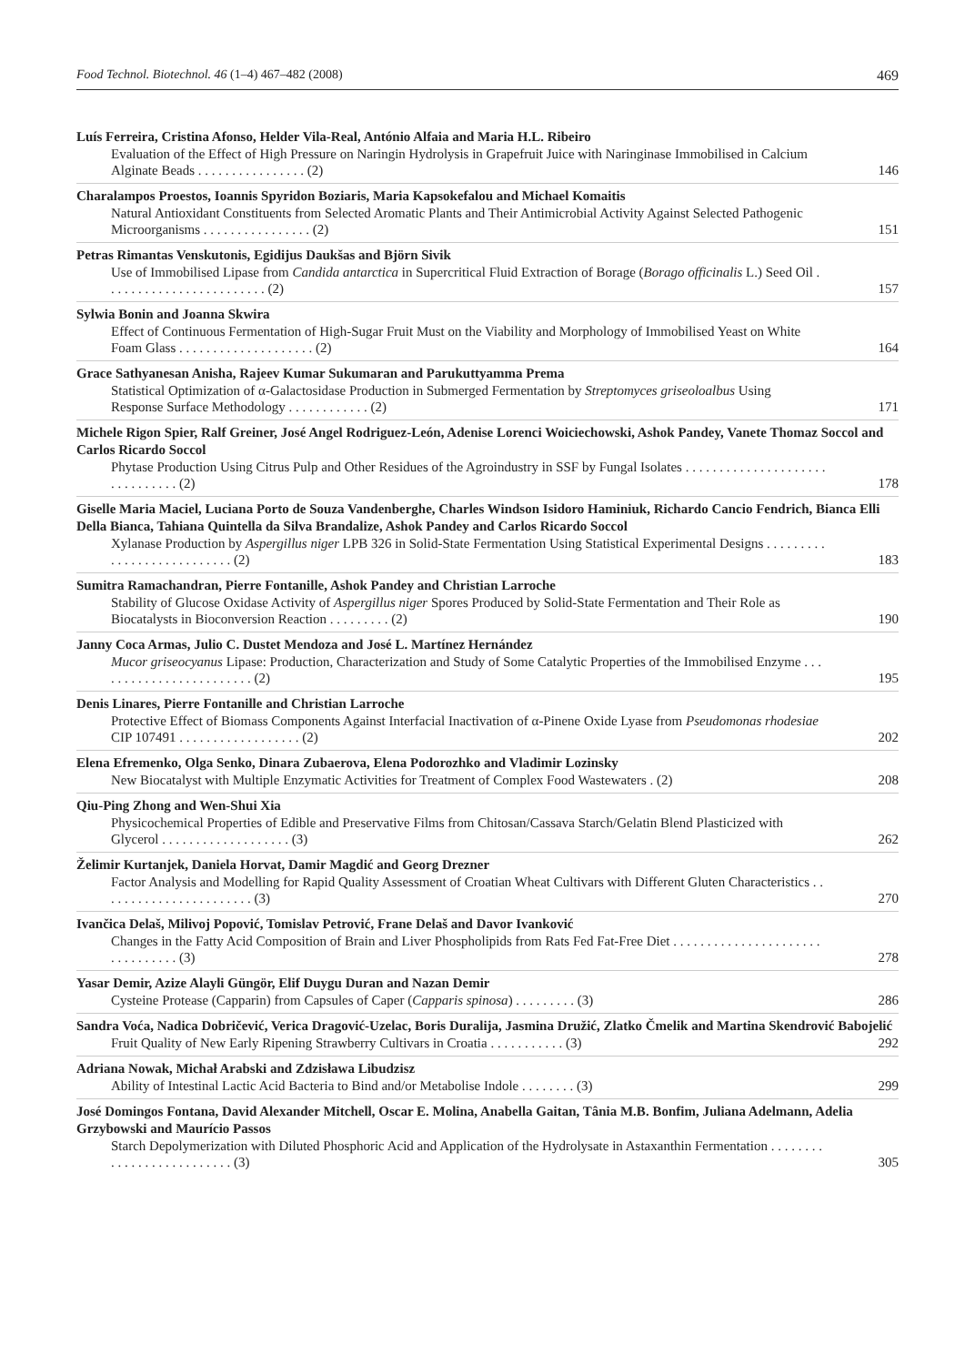Food Technol. Biotechnol. 46 (1–4) 467–482 (2008) 469
Luís Ferreira, Cristina Afonso, Helder Vila-Real, António Alfaia and Maria H.L. Ribeiro
Evaluation of the Effect of High Pressure on Naringin Hydrolysis in Grapefruit Juice with Naringinase Immobilised in Calcium Alginate Beads . . . . . . . . . . . . . . . . (2)
146
Charalampos Proestos, Ioannis Spyridon Boziaris, Maria Kapsokefalou and Michael Komaitis
Natural Antioxidant Constituents from Selected Aromatic Plants and Their Antimicrobial Activity Against Selected Pathogenic Microorganisms . . . . . . . . . . . . . . . . (2)
151
Petras Rimantas Venskutonis, Egidijus Daukšas and Björn Sivik
Use of Immobilised Lipase from Candida antarctica in Supercritical Fluid Extraction of Borage (Borago officinalis L.) Seed Oil . . . . . . . . . . . . . . . . . . . . . . . . (2)
157
Sylwia Bonin and Joanna Skwira
Effect of Continuous Fermentation of High-Sugar Fruit Must on the Viability and Morphology of Immobilised Yeast on White Foam Glass . . . . . . . . . . . . . . . . . . . . (2)
164
Grace Sathyanesan Anisha, Rajeev Kumar Sukumaran and Parukuttyamma Prema
Statistical Optimization of α-Galactosidase Production in Submerged Fermentation by Streptomyces griseoloalbus Using Response Surface Methodology . . . . . . . . . . . . (2)
171
Michele Rigon Spier, Ralf Greiner, José Angel Rodriguez-León, Adenise Lorenci Woiciechowski, Ashok Pandey, Vanete Thomaz Soccol and Carlos Ricardo Soccol
Phytase Production Using Citrus Pulp and Other Residues of the Agroindustry in SSF by Fungal Isolates . . . . . . . . . . . . . . . . . . . . . . . . . . . . . . . (2)
178
Giselle Maria Maciel, Luciana Porto de Souza Vandenberghe, Charles Windson Isidoro Haminiuk, Richardo Cancio Fendrich, Bianca Elli Della Bianca, Tahiana Quintella da Silva Brandalize, Ashok Pandey and Carlos Ricardo Soccol
Xylanase Production by Aspergillus niger LPB 326 in Solid-State Fermentation Using Statistical Experimental Designs . . . . . . . . . . . . . . . . . . . . . . . . . . . (2)
183
Sumitra Ramachandran, Pierre Fontanille, Ashok Pandey and Christian Larroche
Stability of Glucose Oxidase Activity of Aspergillus niger Spores Produced by Solid-State Fermentation and Their Role as Biocatalysts in Bioconversion Reaction . . . . . . . . . (2)
190
Janny Coca Armas, Julio C. Dustet Mendoza and José L. Martínez Hernández
Mucor griseocyanus Lipase: Production, Characterization and Study of Some Catalytic Properties of the Immobilised Enzyme . . . . . . . . . . . . . . . . . . . . . . . . (2)
195
Denis Linares, Pierre Fontanille and Christian Larroche
Protective Effect of Biomass Components Against Interfacial Inactivation of α-Pinene Oxide Lyase from Pseudomonas rhodesiae CIP 107491 . . . . . . . . . . . . . . . . . . (2)
202
Elena Efremenko, Olga Senko, Dinara Zubaerova, Elena Podorozhko and Vladimir Lozinsky
New Biocatalyst with Multiple Enzymatic Activities for Treatment of Complex Food Wastewaters . (2)
208
Qiu-Ping Zhong and Wen-Shui Xia
Physicochemical Properties of Edible and Preservative Films from Chitosan/Cassava Starch/Gelatin Blend Plasticized with Glycerol . . . . . . . . . . . . . . . . . . . (3)
262
Želimir Kurtanjek, Daniela Horvat, Damir Magdić and Georg Drezner
Factor Analysis and Modelling for Rapid Quality Assessment of Croatian Wheat Cultivars with Different Gluten Characteristics . . . . . . . . . . . . . . . . . . . . . . . (3)
270
Ivančica Delaš, Milivoj Popović, Tomislav Petrović, Frane Delaš and Davor Ivanković
Changes in the Fatty Acid Composition of Brain and Liver Phospholipids from Rats Fed Fat-Free Diet . . . . . . . . . . . . . . . . . . . . . . . . . . . . . . . . (3)
278
Yasar Demir, Azize Alayli Güngör, Elif Duygu Duran and Nazan Demir
Cysteine Protease (Capparin) from Capsules of Caper (Capparis spinosa) . . . . . . . . . (3)
286
Sandra Voća, Nadica Dobričević, Verica Dragović-Uzelac, Boris Duralija, Jasmina Družić, Zlatko Čmelik and Martina Skendrović Babojelić
Fruit Quality of New Early Ripening Strawberry Cultivars in Croatia . . . . . . . . . . . (3)
292
Adriana Nowak, Michał Arabski and Zdzisława Libudzisz
Ability of Intestinal Lactic Acid Bacteria to Bind and/or Metabolise Indole . . . . . . . . (3)
299
José Domingos Fontana, David Alexander Mitchell, Oscar E. Molina, Anabella Gaitan, Tânia M.B. Bonfim, Juliana Adelmann, Adelia Grzybowski and Maurício Passos
Starch Depolymerization with Diluted Phosphoric Acid and Application of the Hydrolysate in Astaxanthin Fermentation . . . . . . . . . . . . . . . . . . . . . . . . . . (3)
305